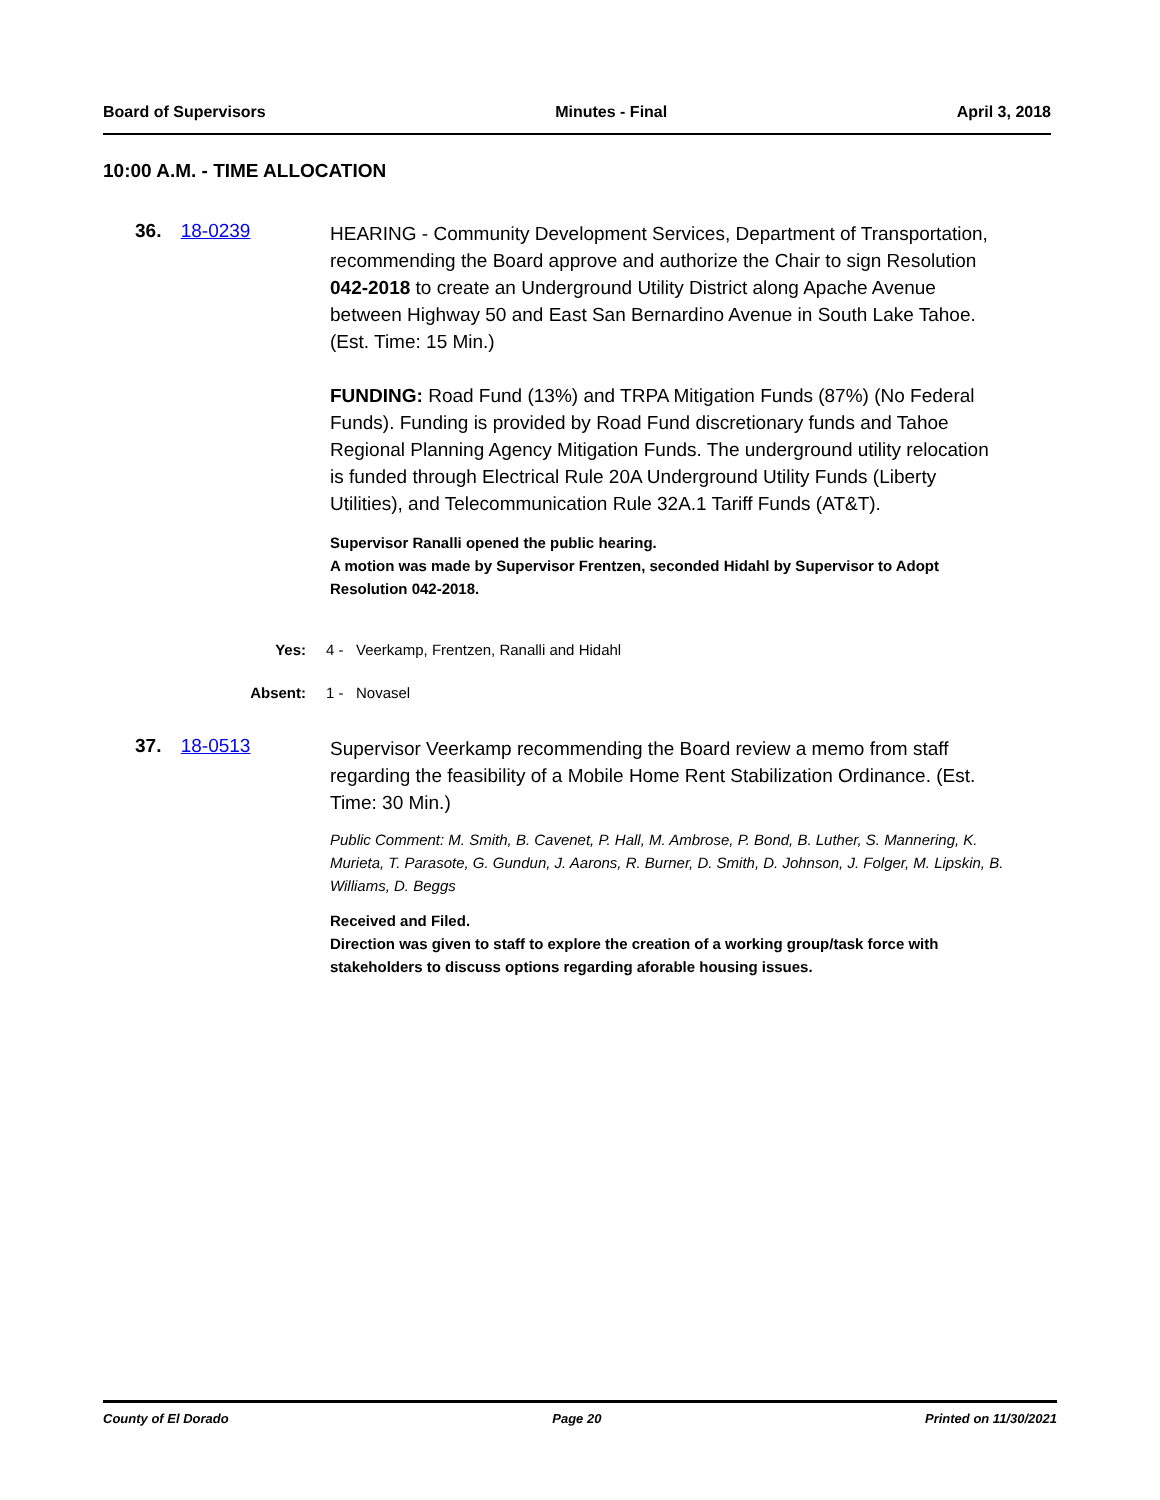Board of Supervisors Minutes - Final April 3, 2018
10:00 A.M. - TIME ALLOCATION
36. 18-0239
HEARING - Community Development Services, Department of Transportation, recommending the Board approve and authorize the Chair to sign Resolution 042-2018 to create an Underground Utility District along Apache Avenue between Highway 50 and East San Bernardino Avenue in South Lake Tahoe. (Est. Time: 15 Min.)
FUNDING: Road Fund (13%) and TRPA Mitigation Funds (87%) (No Federal Funds). Funding is provided by Road Fund discretionary funds and Tahoe Regional Planning Agency Mitigation Funds. The underground utility relocation is funded through Electrical Rule 20A Underground Utility Funds (Liberty Utilities), and Telecommunication Rule 32A.1 Tariff Funds (AT&T).
Supervisor Ranalli opened the public hearing.
A motion was made by Supervisor Frentzen, seconded Hidahl by Supervisor to Adopt Resolution 042-2018.
Yes: 4 - Veerkamp, Frentzen, Ranalli and Hidahl
Absent: 1 - Novasel
37. 18-0513
Supervisor Veerkamp recommending the Board review a memo from staff regarding the feasibility of a Mobile Home Rent Stabilization Ordinance. (Est. Time: 30 Min.)
Public Comment: M. Smith, B. Cavenet, P. Hall, M. Ambrose, P. Bond, B. Luther, S. Mannering, K. Murieta, T. Parasote, G. Gundun, J. Aarons, R. Burner, D. Smith, D. Johnson, J. Folger, M. Lipskin, B. Williams, D. Beggs
Received and Filed.
Direction was given to staff to explore the creation of a working group/task force with stakeholders to discuss options regarding aforable housing issues.
County of El Dorado Page 20 Printed on 11/30/2021